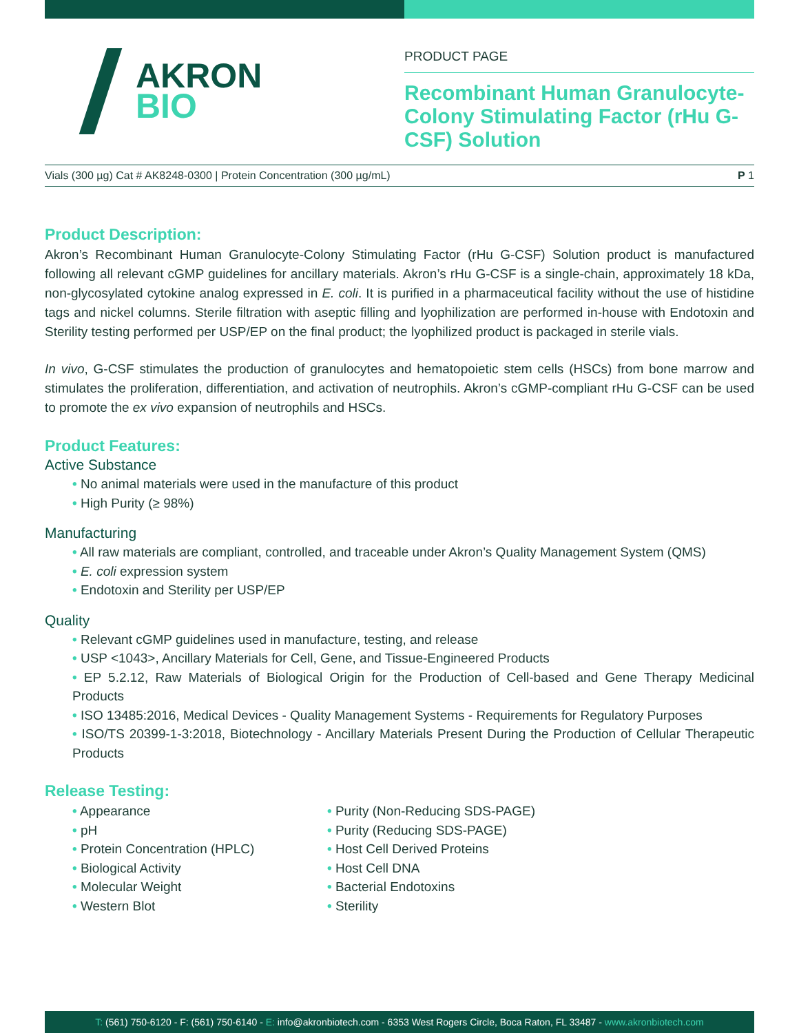AKRON
BIO
PRODUCT PAGE
Recombinant Human Granulocyte-Colony Stimulating Factor (rHu G-CSF) Solution
Vials (300 µg) Cat # AK8248-0300 | Protein Concentration (300 µg/mL) P 1
Product Description:
Akron’s Recombinant Human Granulocyte-Colony Stimulating Factor (rHu G-CSF) Solution product is manufactured following all relevant cGMP guidelines for ancillary materials. Akron’s rHu G-CSF is a single-chain, approximately 18 kDa, non-glycosylated cytokine analog expressed in E. coli. It is purified in a pharmaceutical facility without the use of histidine tags and nickel columns. Sterile filtration with aseptic filling and lyophilization are performed in-house with Endotoxin and Sterility testing performed per USP/EP on the final product; the lyophilized product is packaged in sterile vials.
In vivo, G-CSF stimulates the production of granulocytes and hematopoietic stem cells (HSCs) from bone marrow and stimulates the proliferation, differentiation, and activation of neutrophils. Akron’s cGMP-compliant rHu G-CSF can be used to promote the ex vivo expansion of neutrophils and HSCs.
Product Features:
Active Substance
• No animal materials were used in the manufacture of this product
• High Purity (≥ 98%)
Manufacturing
• All raw materials are compliant, controlled, and traceable under Akron’s Quality Management System (QMS)
• E. coli expression system
• Endotoxin and Sterility per USP/EP
Quality
• Relevant cGMP guidelines used in manufacture, testing, and release
• USP <1043>, Ancillary Materials for Cell, Gene, and Tissue-Engineered Products
• EP 5.2.12, Raw Materials of Biological Origin for the Production of Cell-based and Gene Therapy Medicinal Products
• ISO 13485:2016, Medical Devices - Quality Management Systems - Requirements for Regulatory Purposes
• ISO/TS 20399-1-3:2018, Biotechnology - Ancillary Materials Present During the Production of Cellular Therapeutic Products
Release Testing:
• Appearance
• pH
• Protein Concentration (HPLC)
• Biological Activity
• Molecular Weight
• Western Blot
• Purity (Non-Reducing SDS-PAGE)
• Purity (Reducing SDS-PAGE)
• Host Cell Derived Proteins
• Host Cell DNA
• Bacterial Endotoxins
• Sterility
T: (561) 750-6120 - F: (561) 750-6140 - E: info@akronbiotech.com - 6353 West Rogers Circle, Boca Raton, FL 33487 - www.akronbiotech.com